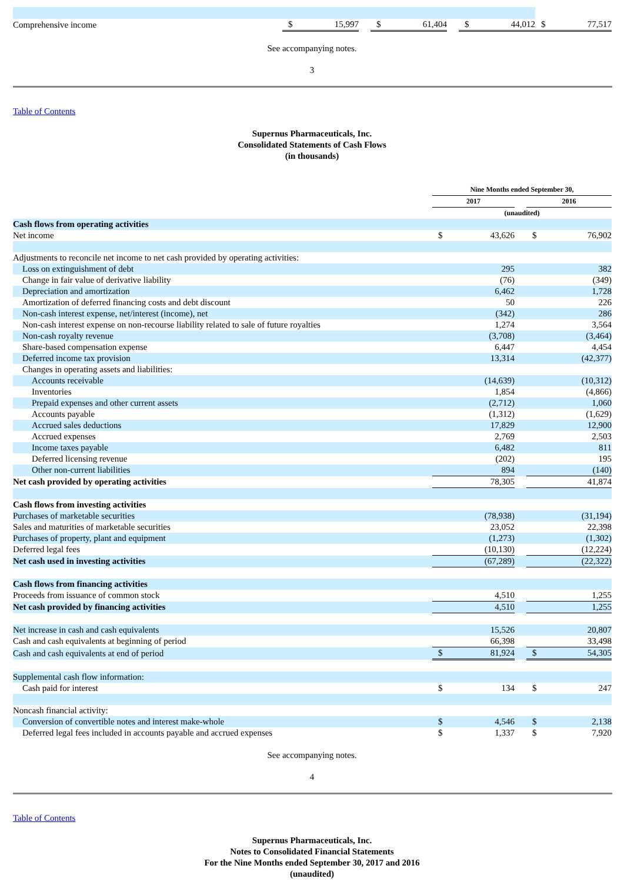| Comprehensive income | $ | 15,997 | | $ | 61,404 | | $ | 44,012 | $ | 77,517 |
See accompanying notes.
3
Table of Contents
Supernus Pharmaceuticals, Inc.
Consolidated Statements of Cash Flows
(in thousands)
| | Nine Months ended September 30, | | | | |
| | 2017 | | | 2016 | |
| | (unaudited) | | | | |
| Cash flows from operating activities | | | | | |
| Net income | $ | 43,626 | | $ | 76,902 |
| Adjustments to reconcile net income to net cash provided by operating activities: | | | | | |
| Loss on extinguishment of debt | | 295 | | | 382 |
| Change in fair value of derivative liability | | (76) | | | (349) |
| Depreciation and amortization | | 6,462 | | | 1,728 |
| Amortization of deferred financing costs and debt discount | | 50 | | | 226 |
| Non-cash interest expense, net/interest (income), net | | (342) | | | 286 |
| Non-cash interest expense on non-recourse liability related to sale of future royalties | | 1,274 | | | 3,564 |
| Non-cash royalty revenue | | (3,708) | | | (3,464) |
| Share-based compensation expense | | 6,447 | | | 4,454 |
| Deferred income tax provision | | 13,314 | | | (42,377) |
| Changes in operating assets and liabilities: | | | | | |
| Accounts receivable | | (14,639) | | | (10,312) |
| Inventories | | 1,854 | | | (4,866) |
| Prepaid expenses and other current assets | | (2,712) | | | 1,060 |
| Accounts payable | | (1,312) | | | (1,629) |
| Accrued sales deductions | | 17,829 | | | 12,900 |
| Accrued expenses | | 2,769 | | | 2,503 |
| Income taxes payable | | 6,482 | | | 811 |
| Deferred licensing revenue | | (202) | | | 195 |
| Other non-current liabilities | | 894 | | | (140) |
| Net cash provided by operating activities | | 78,305 | | | 41,874 |
| Cash flows from investing activities | | | | | |
| Purchases of marketable securities | | (78,938) | | | (31,194) |
| Sales and maturities of marketable securities | | 23,052 | | | 22,398 |
| Purchases of property, plant and equipment | | (1,273) | | | (1,302) |
| Deferred legal fees | | (10,130) | | | (12,224) |
| Net cash used in investing activities | | (67,289) | | | (22,322) |
| Cash flows from financing activities | | | | | |
| Proceeds from issuance of common stock | | 4,510 | | | 1,255 |
| Net cash provided by financing activities | | 4,510 | | | 1,255 |
| Net increase in cash and cash equivalents | | 15,526 | | | 20,807 |
| Cash and cash equivalents at beginning of period | | 66,398 | | | 33,498 |
| Cash and cash equivalents at end of period | $ | 81,924 | | $ | 54,305 |
| Supplemental cash flow information: | | | | | |
| Cash paid for interest | $ | 134 | | $ | 247 |
| Noncash financial activity: | | | | | |
| Conversion of convertible notes and interest make-whole | $ | 4,546 | | $ | 2,138 |
| Deferred legal fees included in accounts payable and accrued expenses | $ | 1,337 | | $ | 7,920 |
See accompanying notes.
4
Table of Contents
Supernus Pharmaceuticals, Inc.
Notes to Consolidated Financial Statements
For the Nine Months ended September 30, 2017 and 2016
(unaudited)